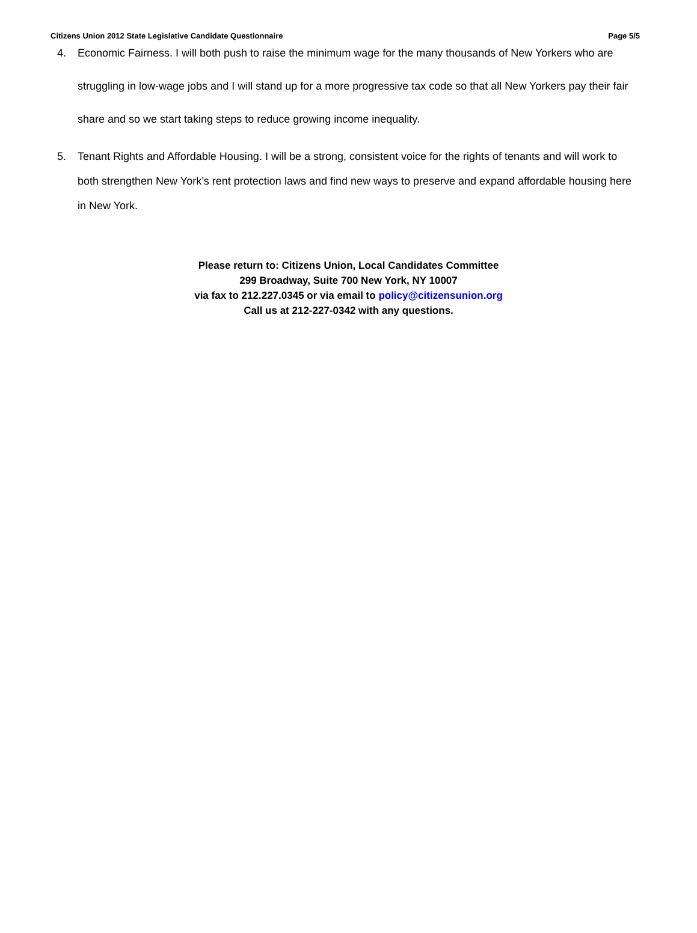Citizens Union 2012 State Legislative Candidate Questionnaire Page 5/5
4. Economic Fairness. I will both push to raise the minimum wage for the many thousands of New Yorkers who are struggling in low-wage jobs and I will stand up for a more progressive tax code so that all New Yorkers pay their fair share and so we start taking steps to reduce growing income inequality.
5. Tenant Rights and Affordable Housing. I will be a strong, consistent voice for the rights of tenants and will work to both strengthen New York’s rent protection laws and find new ways to preserve and expand affordable housing here in New York.
Please return to: Citizens Union, Local Candidates Committee
299 Broadway, Suite 700 New York, NY 10007
via fax to 212.227.0345 or via email to policy@citizensunion.org
Call us at 212-227-0342 with any questions.